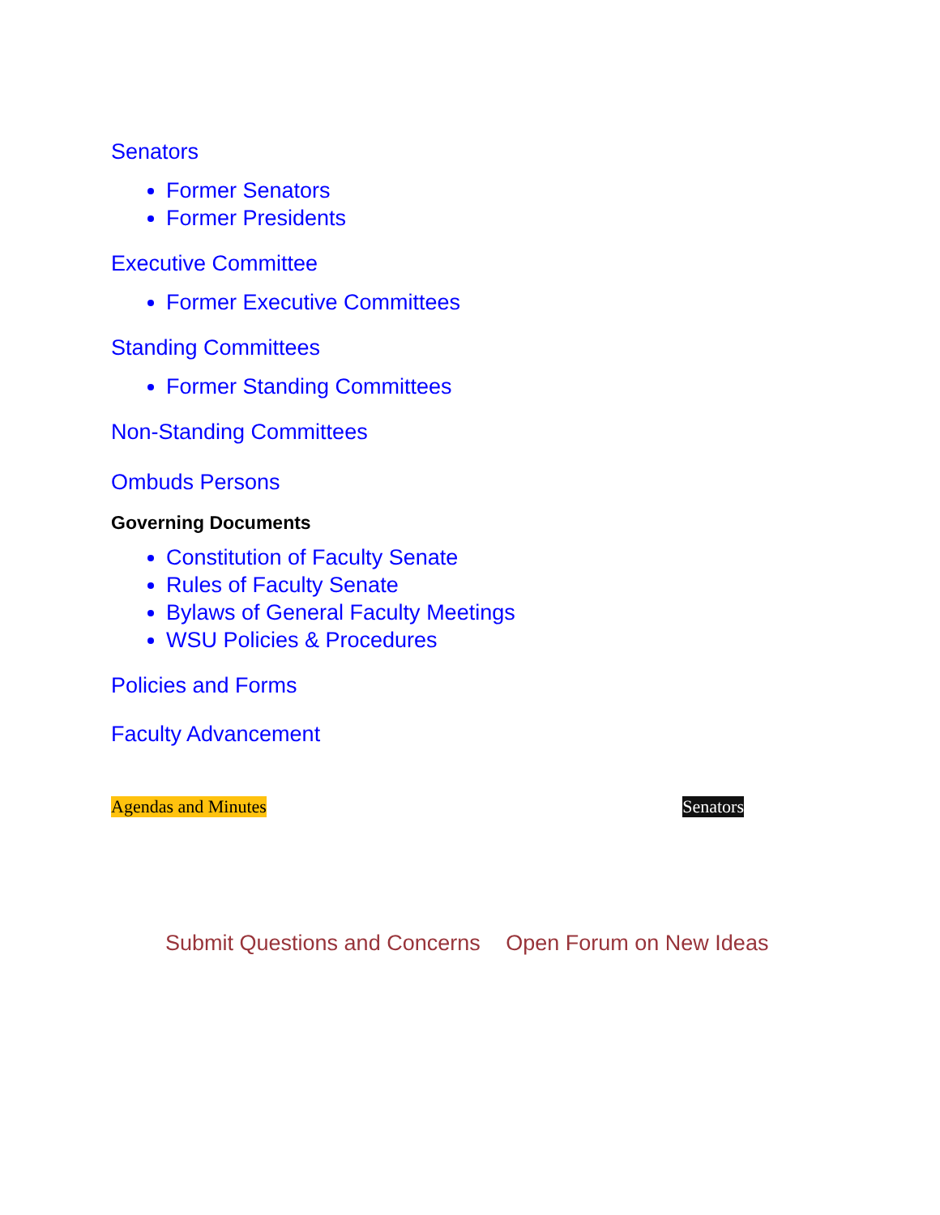Senators
Former Senators
Former Presidents
Executive Committee
Former Executive Committees
Standing Committees
Former Standing Committees
Non-Standing Committees
Ombuds Persons
Governing Documents
Constitution of Faculty Senate
Rules of Faculty Senate
Bylaws of General Faculty Meetings
WSU Policies & Procedures
Policies and Forms
Faculty Advancement
Agendas and Minutes Senators
Submit Questions and Concerns Open Forum on New Ideas